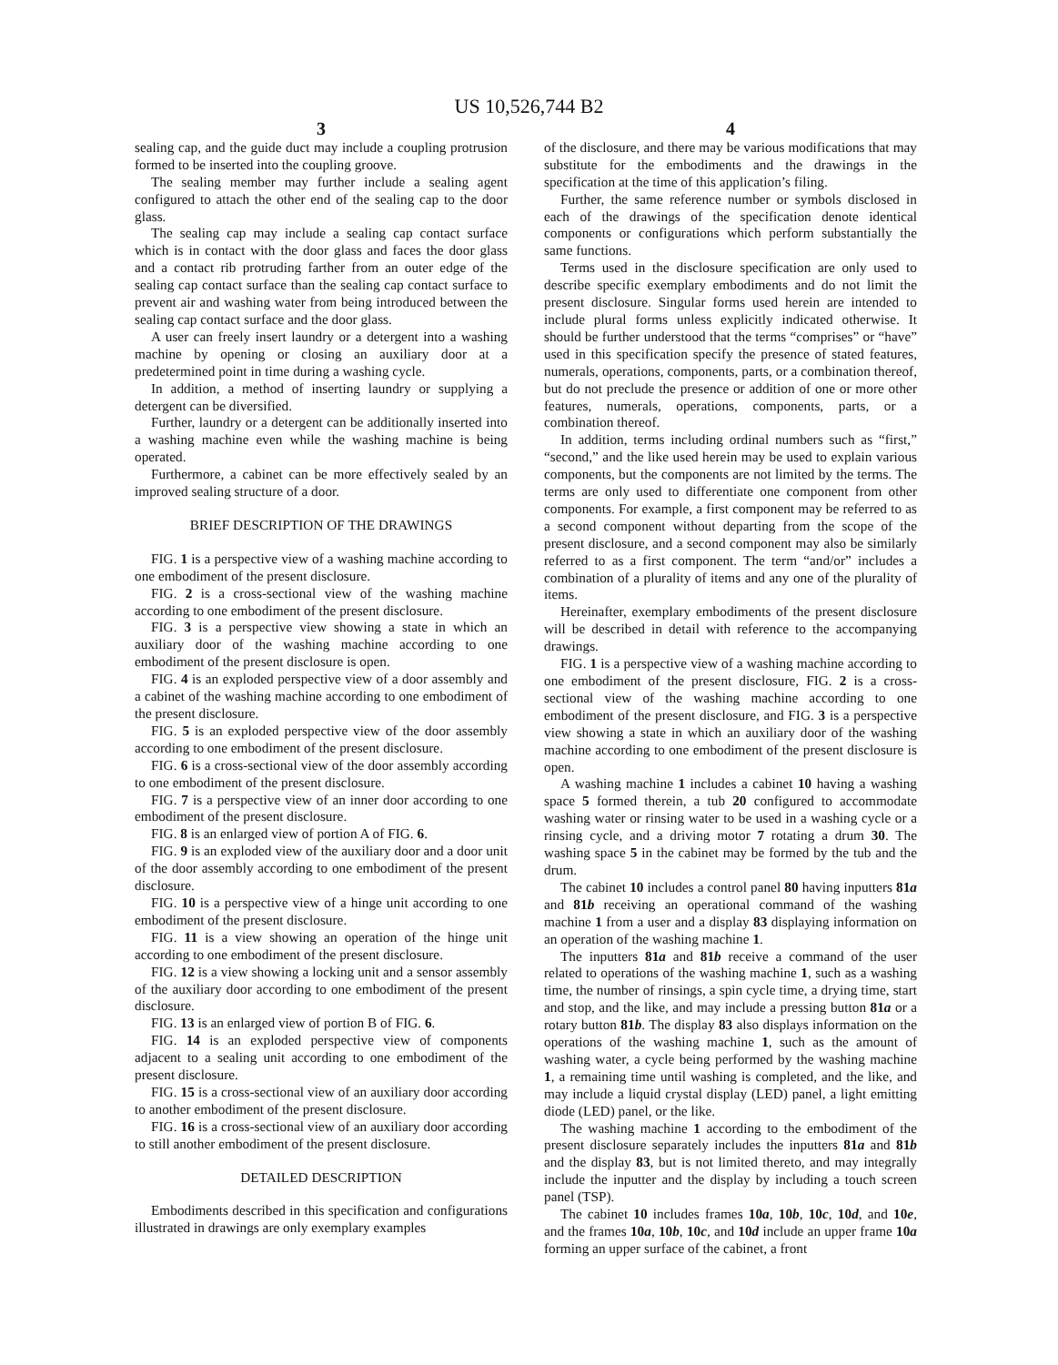US 10,526,744 B2
3
sealing cap, and the guide duct may include a coupling protrusion formed to be inserted into the coupling groove.
The sealing member may further include a sealing agent configured to attach the other end of the sealing cap to the door glass.
The sealing cap may include a sealing cap contact surface which is in contact with the door glass and faces the door glass and a contact rib protruding farther from an outer edge of the sealing cap contact surface than the sealing cap contact surface to prevent air and washing water from being introduced between the sealing cap contact surface and the door glass.
A user can freely insert laundry or a detergent into a washing machine by opening or closing an auxiliary door at a predetermined point in time during a washing cycle.
In addition, a method of inserting laundry or supplying a detergent can be diversified.
Further, laundry or a detergent can be additionally inserted into a washing machine even while the washing machine is being operated.
Furthermore, a cabinet can be more effectively sealed by an improved sealing structure of a door.
BRIEF DESCRIPTION OF THE DRAWINGS
FIG. 1 is a perspective view of a washing machine according to one embodiment of the present disclosure.
FIG. 2 is a cross-sectional view of the washing machine according to one embodiment of the present disclosure.
FIG. 3 is a perspective view showing a state in which an auxiliary door of the washing machine according to one embodiment of the present disclosure is open.
FIG. 4 is an exploded perspective view of a door assembly and a cabinet of the washing machine according to one embodiment of the present disclosure.
FIG. 5 is an exploded perspective view of the door assembly according to one embodiment of the present disclosure.
FIG. 6 is a cross-sectional view of the door assembly according to one embodiment of the present disclosure.
FIG. 7 is a perspective view of an inner door according to one embodiment of the present disclosure.
FIG. 8 is an enlarged view of portion A of FIG. 6.
FIG. 9 is an exploded view of the auxiliary door and a door unit of the door assembly according to one embodiment of the present disclosure.
FIG. 10 is a perspective view of a hinge unit according to one embodiment of the present disclosure.
FIG. 11 is a view showing an operation of the hinge unit according to one embodiment of the present disclosure.
FIG. 12 is a view showing a locking unit and a sensor assembly of the auxiliary door according to one embodiment of the present disclosure.
FIG. 13 is an enlarged view of portion B of FIG. 6.
FIG. 14 is an exploded perspective view of components adjacent to a sealing unit according to one embodiment of the present disclosure.
FIG. 15 is a cross-sectional view of an auxiliary door according to another embodiment of the present disclosure.
FIG. 16 is a cross-sectional view of an auxiliary door according to still another embodiment of the present disclosure.
DETAILED DESCRIPTION
Embodiments described in this specification and configurations illustrated in drawings are only exemplary examples
4
of the disclosure, and there may be various modifications that may substitute for the embodiments and the drawings in the specification at the time of this application’s filing.
Further, the same reference number or symbols disclosed in each of the drawings of the specification denote identical components or configurations which perform substantially the same functions.
Terms used in the disclosure specification are only used to describe specific exemplary embodiments and do not limit the present disclosure. Singular forms used herein are intended to include plural forms unless explicitly indicated otherwise. It should be further understood that the terms “comprises” or “have” used in this specification specify the presence of stated features, numerals, operations, components, parts, or a combination thereof, but do not preclude the presence or addition of one or more other features, numerals, operations, components, parts, or a combination thereof.
In addition, terms including ordinal numbers such as “first,” “second,” and the like used herein may be used to explain various components, but the components are not limited by the terms. The terms are only used to differentiate one component from other components. For example, a first component may be referred to as a second component without departing from the scope of the present disclosure, and a second component may also be similarly referred to as a first component. The term “and/or” includes a combination of a plurality of items and any one of the plurality of items.
Hereinafter, exemplary embodiments of the present disclosure will be described in detail with reference to the accompanying drawings.
FIG. 1 is a perspective view of a washing machine according to one embodiment of the present disclosure, FIG. 2 is a cross-sectional view of the washing machine according to one embodiment of the present disclosure, and FIG. 3 is a perspective view showing a state in which an auxiliary door of the washing machine according to one embodiment of the present disclosure is open.
A washing machine 1 includes a cabinet 10 having a washing space 5 formed therein, a tub 20 configured to accommodate washing water or rinsing water to be used in a washing cycle or a rinsing cycle, and a driving motor 7 rotating a drum 30. The washing space 5 in the cabinet may be formed by the tub and the drum.
The cabinet 10 includes a control panel 80 having inputters 81a and 81b receiving an operational command of the washing machine 1 from a user and a display 83 displaying information on an operation of the washing machine 1.
The inputters 81a and 81b receive a command of the user related to operations of the washing machine 1, such as a washing time, the number of rinsings, a spin cycle time, a drying time, start and stop, and the like, and may include a pressing button 81a or a rotary button 81b. The display 83 also displays information on the operations of the washing machine 1, such as the amount of washing water, a cycle being performed by the washing machine 1, a remaining time until washing is completed, and the like, and may include a liquid crystal display (LED) panel, a light emitting diode (LED) panel, or the like.
The washing machine 1 according to the embodiment of the present disclosure separately includes the inputters 81a and 81b and the display 83, but is not limited thereto, and may integrally include the inputter and the display by including a touch screen panel (TSP).
The cabinet 10 includes frames 10a, 10b, 10c, 10d, and 10e, and the frames 10a, 10b, 10c, and 10d include an upper frame 10a forming an upper surface of the cabinet, a front